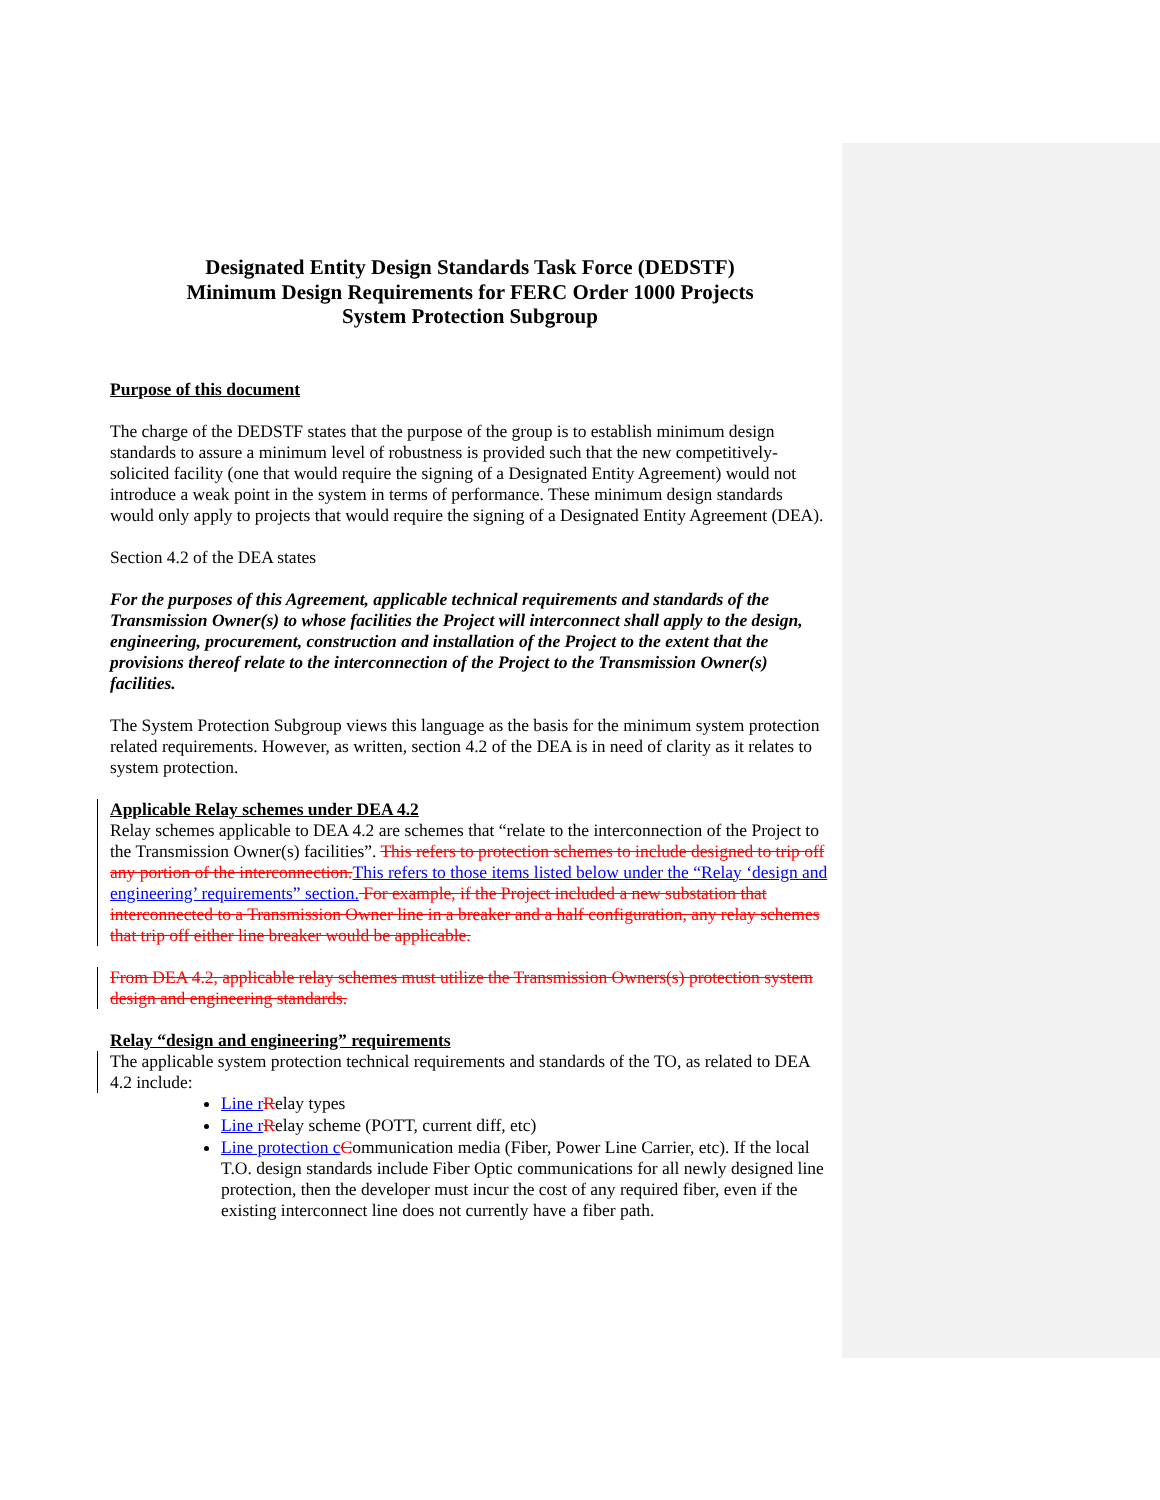Designated Entity Design Standards Task Force (DEDSTF)
Minimum Design Requirements for FERC Order 1000 Projects
System Protection Subgroup
Purpose of this document
The charge of the DEDSTF states that the purpose of the group is to establish minimum design standards to assure a minimum level of robustness is provided such that the new competitively-solicited facility (one that would require the signing of a Designated Entity Agreement) would not introduce a weak point in the system in terms of performance. These minimum design standards would only apply to projects that would require the signing of a Designated Entity Agreement (DEA).
Section 4.2 of the DEA states
For the purposes of this Agreement, applicable technical requirements and standards of the Transmission Owner(s) to whose facilities the Project will interconnect shall apply to the design, engineering, procurement, construction and installation of the Project to the extent that the provisions thereof relate to the interconnection of the Project to the Transmission Owner(s) facilities.
The System Protection Subgroup views this language as the basis for the minimum system protection related requirements. However, as written, section 4.2 of the DEA is in need of clarity as it relates to system protection.
Applicable Relay schemes under DEA 4.2
Relay schemes applicable to DEA 4.2 are schemes that “relate to the interconnection of the Project to the Transmission Owner(s) facilities”. This refers to protection schemes to include designed to trip off any portion of the interconnection. This refers to those items listed below under the “Relay ‘design and engineering’ requirements” section. For example, if the Project included a new substation that interconnected to a Transmission Owner line in a breaker and a half configuration, any relay schemes that trip off either line breaker would be applicable.
From DEA 4.2, applicable relay schemes must utilize the Transmission Owners(s) protection system design and engineering standards.
Relay “design and engineering” requirements
The applicable system protection technical requirements and standards of the TO, as related to DEA 4.2 include:
Line r Relay types
Line r Relay scheme (POTT, current diff, etc)
Line protection c Communication media (Fiber, Power Line Carrier, etc). If the local T.O. design standards include Fiber Optic communications for all newly designed line protection, then the developer must incur the cost of any required fiber, even if the existing interconnect line does not currently have a fiber path.